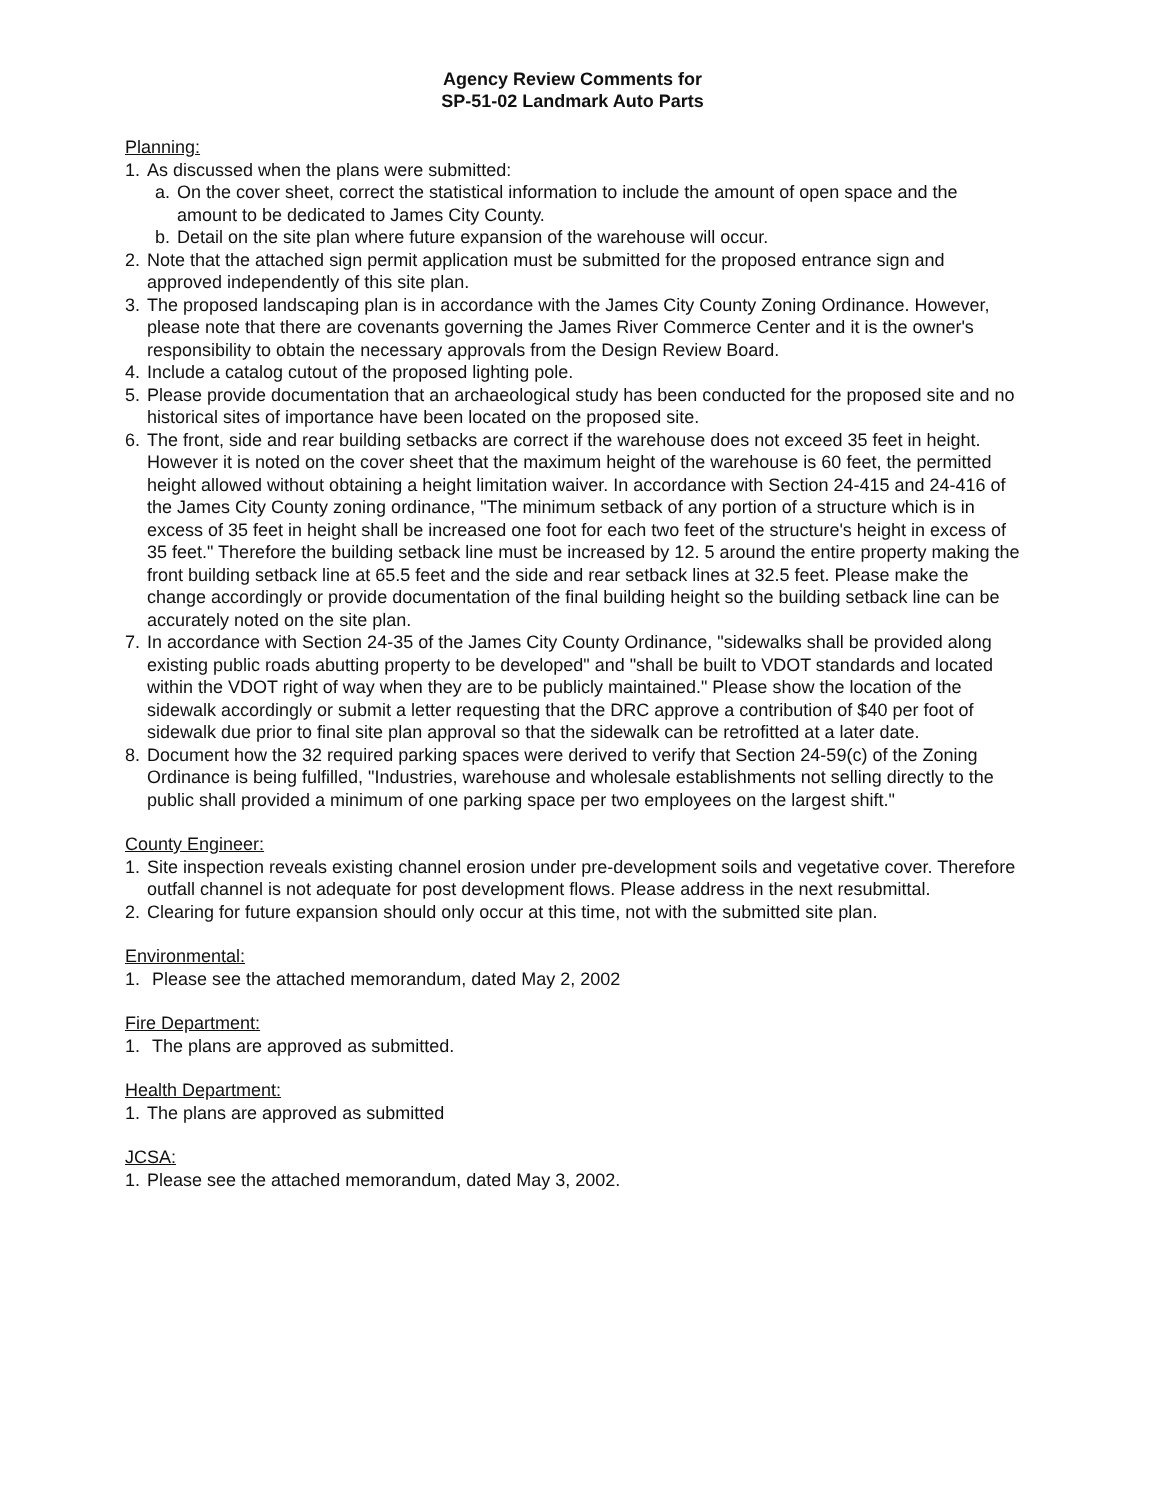Agency Review Comments for
SP-51-02 Landmark Auto Parts
Planning:
1. As discussed when the plans were submitted:
a. On the cover sheet, correct the statistical information to include the amount of open space and the amount to be dedicated to James City County.
b. Detail on the site plan where future expansion of the warehouse will occur.
2. Note that the attached sign permit application must be submitted for the proposed entrance sign and approved independently of this site plan.
3. The proposed landscaping plan is in accordance with the James City County Zoning Ordinance. However, please note that there are covenants governing the James River Commerce Center and it is the owner's responsibility to obtain the necessary approvals from the Design Review Board.
4. Include a catalog cutout of the proposed lighting pole.
5. Please provide documentation that an archaeological study has been conducted for the proposed site and no historical sites of importance have been located on the proposed site.
6. The front, side and rear building setbacks are correct if the warehouse does not exceed 35 feet in height. However it is noted on the cover sheet that the maximum height of the warehouse is 60 feet, the permitted height allowed without obtaining a height limitation waiver. In accordance with Section 24-415 and 24-416 of the James City County zoning ordinance, "The minimum setback of any portion of a structure which is in excess of 35 feet in height shall be increased one foot for each two feet of the structure's height in excess of 35 feet." Therefore the building setback line must be increased by 12. 5 around the entire property making the front building setback line at 65.5 feet and the side and rear setback lines at 32.5 feet. Please make the change accordingly or provide documentation of the final building height so the building setback line can be accurately noted on the site plan.
7. In accordance with Section 24-35 of the James City County Ordinance, "sidewalks shall be provided along existing public roads abutting property to be developed" and "shall be built to VDOT standards and located within the VDOT right of way when they are to be publicly maintained." Please show the location of the sidewalk accordingly or submit a letter requesting that the DRC approve a contribution of $40 per foot of sidewalk due prior to final site plan approval so that the sidewalk can be retrofitted at a later date.
8. Document how the 32 required parking spaces were derived to verify that Section 24-59(c) of the Zoning Ordinance is being fulfilled, "Industries, warehouse and wholesale establishments not selling directly to the public shall provided a minimum of one parking space per two employees on the largest shift."
County Engineer:
1. Site inspection reveals existing channel erosion under pre-development soils and vegetative cover. Therefore outfall channel is not adequate for post development flows. Please address in the next resubmittal.
2. Clearing for future expansion should only occur at this time, not with the submitted site plan.
Environmental:
1. Please see the attached memorandum, dated May 2, 2002
Fire Department:
1. The plans are approved as submitted.
Health Department:
1. The plans are approved as submitted
JCSA:
1. Please see the attached memorandum, dated May 3, 2002.